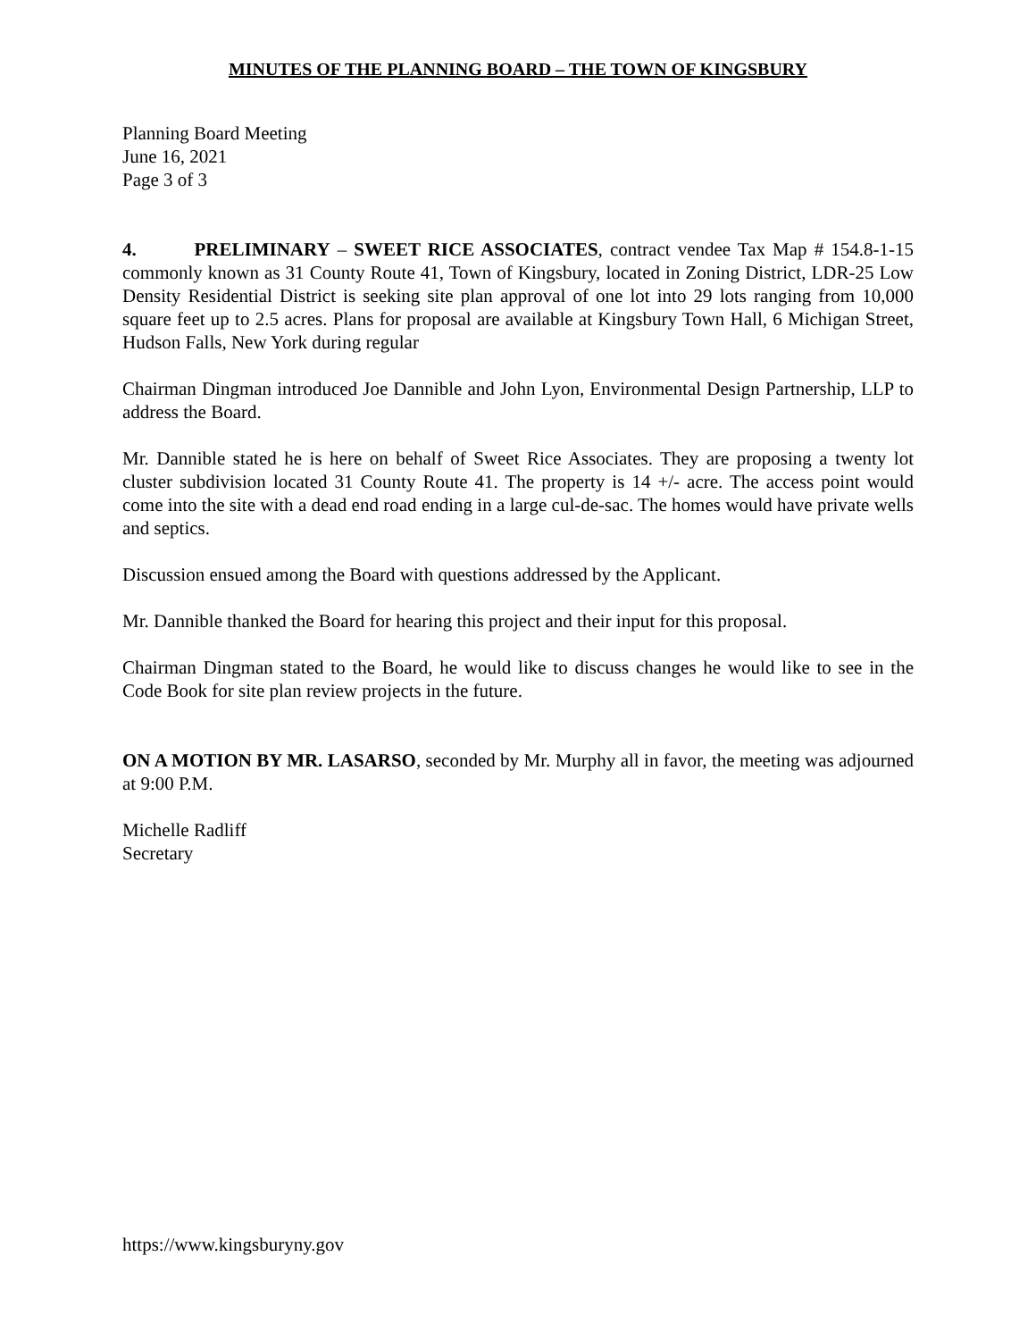MINUTES OF THE PLANNING BOARD – THE TOWN OF KINGSBURY
Planning Board Meeting
June 16, 2021
Page 3 of 3
4. PRELIMINARY – SWEET RICE ASSOCIATES, contract vendee Tax Map # 154.8-1-15 commonly known as 31 County Route 41, Town of Kingsbury, located in Zoning District, LDR-25 Low Density Residential District is seeking site plan approval of one lot into 29 lots ranging from 10,000 square feet up to 2.5 acres. Plans for proposal are available at Kingsbury Town Hall, 6 Michigan Street, Hudson Falls, New York during regular
Chairman Dingman introduced Joe Dannible and John Lyon, Environmental Design Partnership, LLP to address the Board.
Mr. Dannible stated he is here on behalf of Sweet Rice Associates. They are proposing a twenty lot cluster subdivision located 31 County Route 41. The property is 14 +/- acre. The access point would come into the site with a dead end road ending in a large cul-de-sac. The homes would have private wells and septics.
Discussion ensued among the Board with questions addressed by the Applicant.
Mr. Dannible thanked the Board for hearing this project and their input for this proposal.
Chairman Dingman stated to the Board, he would like to discuss changes he would like to see in the Code Book for site plan review projects in the future.
ON A MOTION BY MR. LASARSO, seconded by Mr. Murphy all in favor, the meeting was adjourned at 9:00 P.M.
Michelle Radliff
Secretary
https://www.kingsburyny.gov